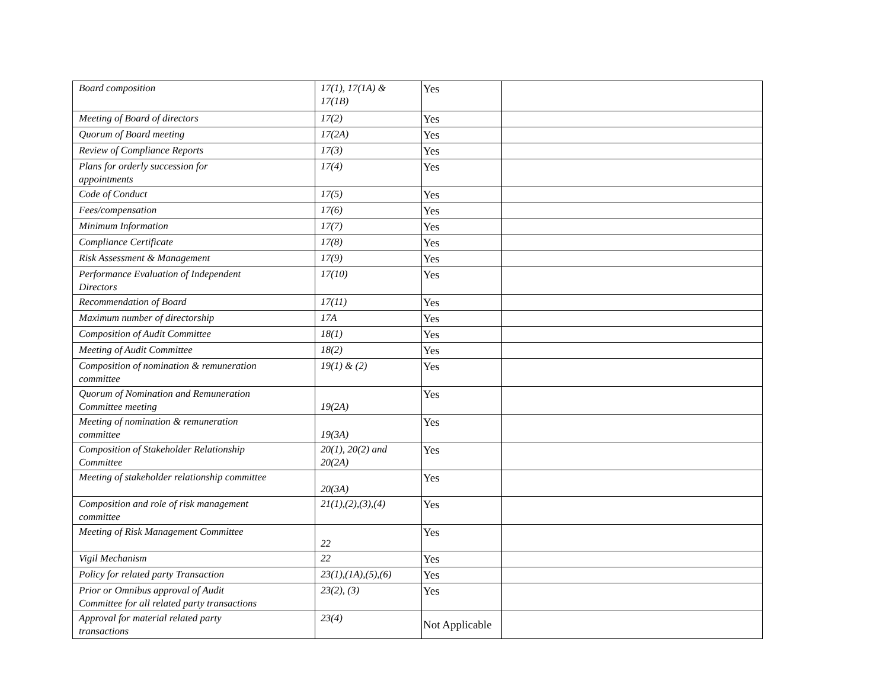| Board composition | 17(1), 17(1A) & 17(1B) | Yes | |
| Meeting of Board of directors | 17(2) | Yes | |
| Quorum of Board meeting | 17(2A) | Yes | |
| Review of Compliance Reports | 17(3) | Yes | |
| Plans for orderly succession for appointments | 17(4) | Yes | |
| Code of Conduct | 17(5) | Yes | |
| Fees/compensation | 17(6) | Yes | |
| Minimum Information | 17(7) | Yes | |
| Compliance Certificate | 17(8) | Yes | |
| Risk Assessment & Management | 17(9) | Yes | |
| Performance Evaluation of Independent Directors | 17(10) | Yes | |
| Recommendation of Board | 17(11) | Yes | |
| Maximum number of directorship | 17A | Yes | |
| Composition of Audit Committee | 18(1) | Yes | |
| Meeting of Audit Committee | 18(2) | Yes | |
| Composition of nomination & remuneration committee | 19(1) & (2) | Yes | |
| Quorum of Nomination and Remuneration Committee meeting | 19(2A) | Yes | |
| Meeting of nomination & remuneration committee | 19(3A) | Yes | |
| Composition of Stakeholder Relationship Committee | 20(1), 20(2) and 20(2A) | Yes | |
| Meeting of stakeholder relationship committee | 20(3A) | Yes | |
| Composition and role of risk management committee | 21(1),(2),(3),(4) | Yes | |
| Meeting of Risk Management Committee | 22 | Yes | |
| Vigil Mechanism | 22 | Yes | |
| Policy for related party Transaction | 23(1),(1A),(5),(6) | Yes | |
| Prior or Omnibus approval of Audit Committee for all related party transactions | 23(2), (3) | Yes | |
| Approval for material related party transactions | 23(4) | Not Applicable | |